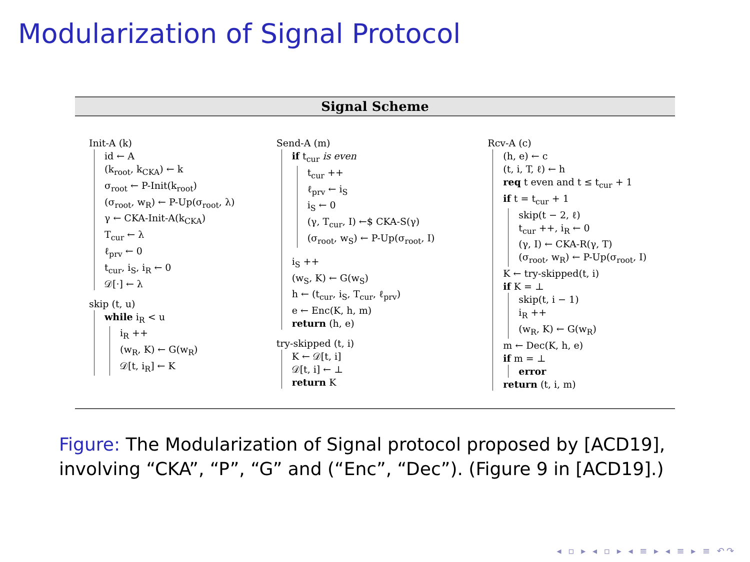Modularization of Signal Protocol
Signal Scheme
Init-A (k)
id ← A
(k<sub>root</sub>, k<sub>CKA</sub>) ← k
σ<sub>root</sub> ← P-Init(k<sub>root</sub>)
(σ<sub>root</sub>, w<sub>R</sub>) ← P-Up(σ<sub>root</sub>, λ)
γ ← CKA-Init-A(k<sub>CKA</sub>)
T<sub>cur</sub> ← λ
ℓ<sub>prv</sub> ← 0
t<sub>cur</sub>, i<sub>S</sub>, i<sub>R</sub> ← 0
𝒟[·] ← λ
skip (t, u)
while i<sub>R</sub> < u
i<sub>R</sub> ++
(w<sub>R</sub>, K) ← G(w<sub>R</sub>)
𝒟[t, i<sub>R</sub>] ← K
Send-A (m)
if t<sub>cur</sub> is even
t<sub>cur</sub> ++
ℓ<sub>prv</sub> ← i<sub>S</sub>
i<sub>S</sub> ← 0
(γ, T<sub>cur</sub>, I) ←$ CKA-S(γ)
(σ<sub>root</sub>, w<sub>S</sub>) ← P-Up(σ<sub>root</sub>, I)
i<sub>S</sub> ++
(w<sub>S</sub>, K) ← G(w<sub>S</sub>)
h ← (t<sub>cur</sub>, i<sub>S</sub>, T<sub>cur</sub>, ℓ<sub>prv</sub>)
e ← Enc(K, h, m)
return (h, e)
try-skipped (t, i)
K ← 𝒟[t, i]
𝒟[t, i] ← ⊥
return K
Rcv-A (c)
(h, e) ← c
(t, i, T, ℓ) ← h
req t even and t ≤ t<sub>cur</sub> + 1
if t = t<sub>cur</sub> + 1
skip(t − 2, ℓ)
t<sub>cur</sub> ++, i<sub>R</sub> ← 0
(γ, I) ← CKA-R(γ, T)
(σ<sub>root</sub>, w<sub>R</sub>) ← P-Up(σ<sub>root</sub>, I)
K ← try-skipped(t, i)
if K = ⊥
skip(t, i − 1)
i<sub>R</sub> ++
(w<sub>R</sub>, K) ← G(w<sub>R</sub>)
m ← Dec(K, h, e)
if m = ⊥
error
return (t, i, m)
Figure: The Modularization of Signal protocol proposed by [ACD19], involving “CKA”, “P”, “G” and (“Enc”, “Dec”). (Figure 9 in [ACD19].)
◂ ▫ ▸ ◂ ▫ ▸ ◂ ≡ ▸ ◂ ≡ ▸ ≡ ↶↷